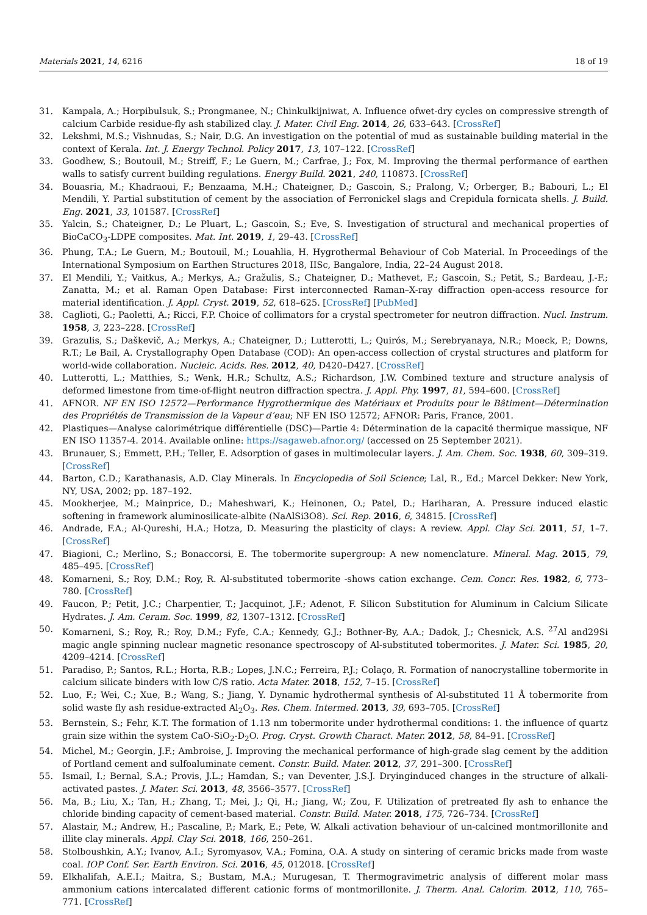Materials 2021, 14, 6216 18 of 19
31. Kampala, A.; Horpibulsuk, S.; Prongmanee, N.; Chinkulkijniwat, A. Influence ofwet-dry cycles on compressive strength of calcium Carbide residue-fly ash stabilized clay. J. Mater. Civil Eng. 2014, 26, 633–643. [CrossRef]
32. Lekshmi, M.S.; Vishnudas, S.; Nair, D.G. An investigation on the potential of mud as sustainable building material in the context of Kerala. Int. J. Energy Technol. Policy 2017, 13, 107–122. [CrossRef]
33. Goodhew, S.; Boutouil, M.; Streiff, F.; Le Guern, M.; Carfrae, J.; Fox, M. Improving the thermal performance of earthen walls to satisfy current building regulations. Energy Build. 2021, 240, 110873. [CrossRef]
34. Bouasria, M.; Khadraoui, F.; Benzaama, M.H.; Chateigner, D.; Gascoin, S.; Pralong, V.; Orberger, B.; Babouri, L.; El Mendili, Y. Partial substitution of cement by the association of Ferronickel slags and Crepidula fornicata shells. J. Build. Eng. 2021, 33, 101587. [CrossRef]
35. Yalcin, S.; Chateigner, D.; Le Pluart, L.; Gascoin, S.; Eve, S. Investigation of structural and mechanical properties of BioCaCO<sub>3</sub>-LDPE composites. Mat. Int. 2019, 1, 29–43. [CrossRef]
36. Phung, T.A.; Le Guern, M.; Boutouil, M.; Louahlia, H. Hygrothermal Behaviour of Cob Material. In Proceedings of the International Symposium on Earthen Structures 2018, IISc, Bangalore, India, 22–24 August 2018.
37. El Mendili, Y.; Vaitkus, A.; Merkys, A.; Gražulis, S.; Chateigner, D.; Mathevet, F.; Gascoin, S.; Petit, S.; Bardeau, J.-F.; Zanatta, M.; et al. Raman Open Database: First interconnected Raman–X-ray diffraction open-access resource for material identification. J. Appl. Cryst. 2019, 52, 618–625. [CrossRef] [PubMed]
38. Caglioti, G.; Paoletti, A.; Ricci, F.P. Choice of collimators for a crystal spectrometer for neutron diffraction. Nucl. Instrum. 1958, 3, 223–228. [CrossRef]
39. Grazulis, S.; Daškevič, A.; Merkys, A.; Chateigner, D.; Lutterotti, L.; Quirós, M.; Serebryanaya, N.R.; Moeck, P.; Downs, R.T.; Le Bail, A. Crystallography Open Database (COD): An open-access collection of crystal structures and platform for world-wide collaboration. Nucleic. Acids. Res. 2012, 40, D420–D427. [CrossRef]
40. Lutterotti, L.; Matthies, S.; Wenk, H.R.; Schultz, A.S.; Richardson, J.W. Combined texture and structure analysis of deformed limestone from time-of-flight neutron diffraction spectra. J. Appl. Phy. 1997, 81, 594–600. [CrossRef]
41. AFNOR. NF EN ISO 12572—Performance Hygrothermique des Matériaux et Produits pour le Bâtiment—Détermination des Propriétés de Transmission de la Vapeur d’eau; NF EN ISO 12572; AFNOR: Paris, France, 2001.
42. Plastiques—Analyse calorimétrique différentielle (DSC)—Partie 4: Détermination de la capacité thermique massique, NF EN ISO 11357-4. 2014. Available online: https://sagaweb.afnor.org/ (accessed on 25 September 2021).
43. Brunauer, S.; Emmett, P.H.; Teller, E. Adsorption of gases in multimolecular layers. J. Am. Chem. Soc. 1938, 60, 309–319. [CrossRef]
44. Barton, C.D.; Karathanasis, A.D. Clay Minerals. In Encyclopedia of Soil Science; Lal, R., Ed.; Marcel Dekker: New York, NY, USA, 2002; pp. 187–192.
45. Mookherjee, M.; Mainprice, D.; Maheshwari, K.; Heinonen, O.; Patel, D.; Hariharan, A. Pressure induced elastic softening in framework aluminosilicate-albite (NaAlSi3O8). Sci. Rep. 2016, 6, 34815. [CrossRef]
46. Andrade, F.A.; Al-Qureshi, H.A.; Hotza, D. Measuring the plasticity of clays: A review. Appl. Clay Sci. 2011, 51, 1–7. [CrossRef]
47. Biagioni, C.; Merlino, S.; Bonaccorsi, E. The tobermorite supergroup: A new nomenclature. Mineral. Mag. 2015, 79, 485–495. [CrossRef]
48. Komarneni, S.; Roy, D.M.; Roy, R. Al-substituted tobermorite -shows cation exchange. Cem. Concr. Res. 1982, 6, 773–780. [CrossRef]
49. Faucon, P.; Petit, J.C.; Charpentier, T.; Jacquinot, J.F.; Adenot, F. Silicon Substitution for Aluminum in Calcium Silicate Hydrates. J. Am. Ceram. Soc. 1999, 82, 1307–1312. [CrossRef]
50. Komarneni, S.; Roy, R.; Roy, D.M.; Fyfe, C.A.; Kennedy, G.J.; Bothner-By, A.A.; Dadok, J.; Chesnick, A.S. <sup>27</sup>Al and29Si magic angle spinning nuclear magnetic resonance spectroscopy of Al-substituted tobermorites. J. Mater. Sci. 1985, 20, 4209–4214. [CrossRef]
51. Paradiso, P.; Santos, R.L.; Horta, R.B.; Lopes, J.N.C.; Ferreira, P.J.; Colaço, R. Formation of nanocrystalline tobermorite in calcium silicate binders with low C/S ratio. Acta Mater. 2018, 152, 7–15. [CrossRef]
52. Luo, F.; Wei, C.; Xue, B.; Wang, S.; Jiang, Y. Dynamic hydrothermal synthesis of Al-substituted 11 Å tobermorite from solid waste fly ash residue-extracted Al<sub>2</sub>O<sub>3</sub>. Res. Chem. Intermed. 2013, 39, 693–705. [CrossRef]
53. Bernstein, S.; Fehr, K.T. The formation of 1.13 nm tobermorite under hydrothermal conditions: 1. the influence of quartz grain size within the system CaO-SiO<sub>2</sub>-D<sub>2</sub>O. Prog. Cryst. Growth Charact. Mater. 2012, 58, 84–91. [CrossRef]
54. Michel, M.; Georgin, J.F.; Ambroise, J. Improving the mechanical performance of high-grade slag cement by the addition of Portland cement and sulfoaluminate cement. Constr. Build. Mater. 2012, 37, 291–300. [CrossRef]
55. Ismail, I.; Bernal, S.A.; Provis, J.L.; Hamdan, S.; van Deventer, J.S.J. Dryinginduced changes in the structure of alkali-activated pastes. J. Mater. Sci. 2013, 48, 3566–3577. [CrossRef]
56. Ma, B.; Liu, X.; Tan, H.; Zhang, T.; Mei, J.; Qi, H.; Jiang, W.; Zou, F. Utilization of pretreated fly ash to enhance the chloride binding capacity of cement-based material. Constr. Build. Mater. 2018, 175, 726–734. [CrossRef]
57. Alastair, M.; Andrew, H.; Pascaline, P.; Mark, E.; Pete, W. Alkali activation behaviour of un-calcined montmorillonite and illite clay minerals. Appl. Clay Sci. 2018, 166, 250–261.
58. Stolboushkin, A.Y.; Ivanov, A.I.; Syromyasov, V.A.; Fomina, O.A. A study on sintering of ceramic bricks made from waste coal. IOP Conf. Ser. Earth Environ. Sci. 2016, 45, 012018. [CrossRef]
59. Elkhalifah, A.E.I.; Maitra, S.; Bustam, M.A.; Murugesan, T. Thermogravimetric analysis of different molar mass ammonium cations intercalated different cationic forms of montmorillonite. J. Therm. Anal. Calorim. 2012, 110, 765–771. [CrossRef]